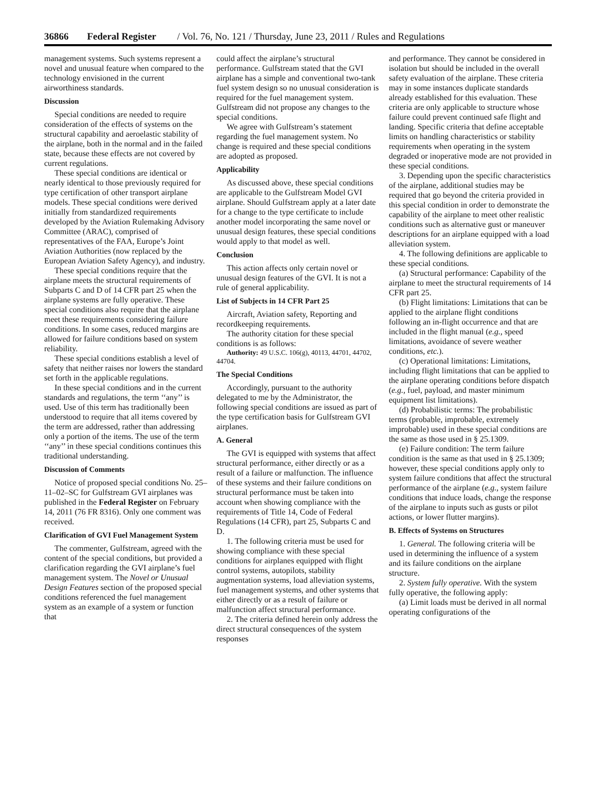36866 Federal Register / Vol. 76, No. 121 / Thursday, June 23, 2011 / Rules and Regulations
management systems. Such systems represent a novel and unusual feature when compared to the technology envisioned in the current airworthiness standards.
Discussion
Special conditions are needed to require consideration of the effects of systems on the structural capability and aeroelastic stability of the airplane, both in the normal and in the failed state, because these effects are not covered by current regulations.
These special conditions are identical or nearly identical to those previously required for type certification of other transport airplane models. These special conditions were derived initially from standardized requirements developed by the Aviation Rulemaking Advisory Committee (ARAC), comprised of representatives of the FAA, Europe’s Joint Aviation Authorities (now replaced by the European Aviation Safety Agency), and industry.
These special conditions require that the airplane meets the structural requirements of Subparts C and D of 14 CFR part 25 when the airplane systems are fully operative. These special conditions also require that the airplane meet these requirements considering failure conditions. In some cases, reduced margins are allowed for failure conditions based on system reliability.
These special conditions establish a level of safety that neither raises nor lowers the standard set forth in the applicable regulations.
In these special conditions and in the current standards and regulations, the term ‘‘any’’ is used. Use of this term has traditionally been understood to require that all items covered by the term are addressed, rather than addressing only a portion of the items. The use of the term ‘‘any’’ in these special conditions continues this traditional understanding.
Discussion of Comments
Notice of proposed special conditions No. 25–11–02–SC for Gulfstream GVI airplanes was published in the Federal Register on February 14, 2011 (76 FR 8316). Only one comment was received.
Clarification of GVI Fuel Management System
The commenter, Gulfstream, agreed with the content of the special conditions, but provided a clarification regarding the GVI airplane’s fuel management system. The Novel or Unusual Design Features section of the proposed special conditions referenced the fuel management system as an example of a system or function that
could affect the airplane’s structural performance. Gulfstream stated that the GVI airplane has a simple and conventional two-tank fuel system design so no unusual consideration is required for the fuel management system. Gulfstream did not propose any changes to the special conditions.
We agree with Gulfstream’s statement regarding the fuel management system. No change is required and these special conditions are adopted as proposed.
Applicability
As discussed above, these special conditions are applicable to the Gulfstream Model GVI airplane. Should Gulfstream apply at a later date for a change to the type certificate to include another model incorporating the same novel or unusual design features, these special conditions would apply to that model as well.
Conclusion
This action affects only certain novel or unusual design features of the GVI. It is not a rule of general applicability.
List of Subjects in 14 CFR Part 25
Aircraft, Aviation safety, Reporting and recordkeeping requirements.
The authority citation for these special conditions is as follows:
Authority: 49 U.S.C. 106(g), 40113, 44701, 44702, 44704.
The Special Conditions
Accordingly, pursuant to the authority delegated to me by the Administrator, the following special conditions are issued as part of the type certification basis for Gulfstream GVI airplanes.
A. General
The GVI is equipped with systems that affect structural performance, either directly or as a result of a failure or malfunction. The influence of these systems and their failure conditions on structural performance must be taken into account when showing compliance with the requirements of Title 14, Code of Federal Regulations (14 CFR), part 25, Subparts C and D.
1. The following criteria must be used for showing compliance with these special conditions for airplanes equipped with flight control systems, autopilots, stability augmentation systems, load alleviation systems, fuel management systems, and other systems that either directly or as a result of failure or malfunction affect structural performance.
2. The criteria defined herein only address the direct structural consequences of the system responses
and performance. They cannot be considered in isolation but should be included in the overall safety evaluation of the airplane. These criteria may in some instances duplicate standards already established for this evaluation. These criteria are only applicable to structure whose failure could prevent continued safe flight and landing. Specific criteria that define acceptable limits on handling characteristics or stability requirements when operating in the system degraded or inoperative mode are not provided in these special conditions.
3. Depending upon the specific characteristics of the airplane, additional studies may be required that go beyond the criteria provided in this special condition in order to demonstrate the capability of the airplane to meet other realistic conditions such as alternative gust or maneuver descriptions for an airplane equipped with a load alleviation system.
4. The following definitions are applicable to these special conditions.
(a) Structural performance: Capability of the airplane to meet the structural requirements of 14 CFR part 25.
(b) Flight limitations: Limitations that can be applied to the airplane flight conditions following an in-flight occurrence and that are included in the flight manual (e.g., speed limitations, avoidance of severe weather conditions, etc.).
(c) Operational limitations: Limitations, including flight limitations that can be applied to the airplane operating conditions before dispatch (e.g., fuel, payload, and master minimum equipment list limitations).
(d) Probabilistic terms: The probabilistic terms (probable, improbable, extremely improbable) used in these special conditions are the same as those used in § 25.1309.
(e) Failure condition: The term failure condition is the same as that used in § 25.1309; however, these special conditions apply only to system failure conditions that affect the structural performance of the airplane (e.g., system failure conditions that induce loads, change the response of the airplane to inputs such as gusts or pilot actions, or lower flutter margins).
B. Effects of Systems on Structures
1. General. The following criteria will be used in determining the influence of a system and its failure conditions on the airplane structure.
2. System fully operative. With the system fully operative, the following apply:
(a) Limit loads must be derived in all normal operating configurations of the